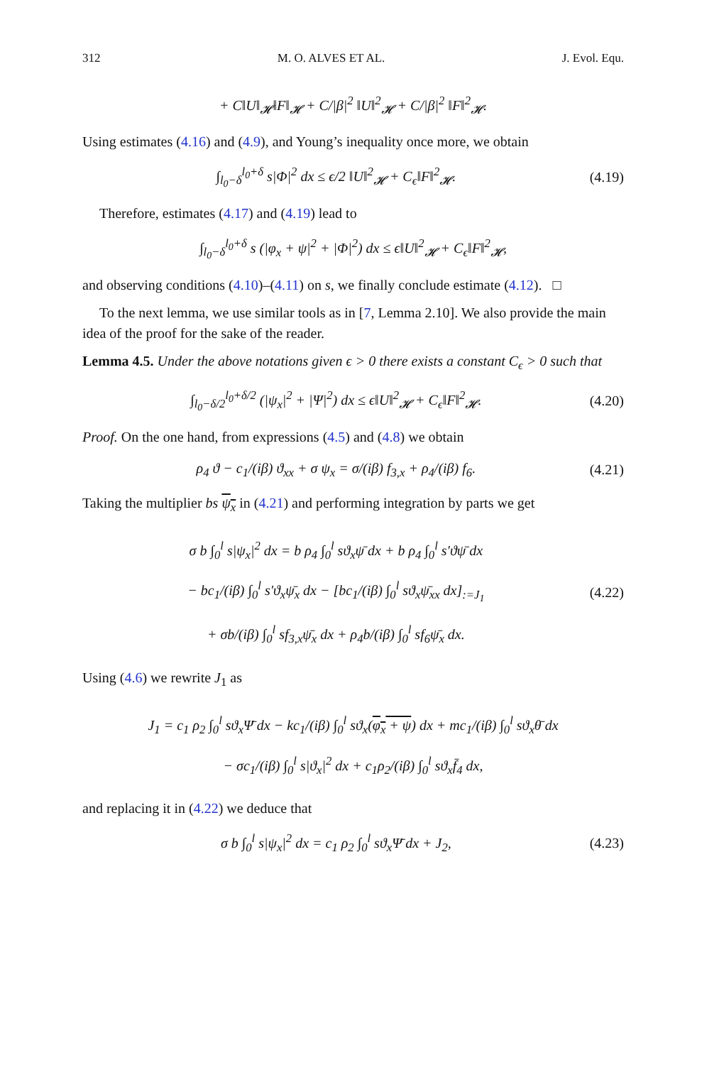312 M. O. ALVES ET AL. J. Evol. Equ.
+ C‖U‖<sub>𝓗</sub>‖F‖<sub>𝓗</sub> + C/|β|<sup>2</sup> ‖U‖<sup>2</sup><sub>𝓗</sub> + C/|β|<sup>2</sup> ‖F‖<sup>2</sup><sub>𝓗</sub>.
Using estimates (4.16) and (4.9), and Young’s inequality once more, we obtain
∫<sub>l<sub>0</sub>−δ</sub><sup>l<sub>0</sub>+δ</sup> s|Φ|<sup>2</sup> dx ≤ ϵ/2 ‖U‖<sup>2</sup><sub>𝓗</sub> + C<sub>ϵ</sub>‖F‖<sup>2</sup><sub>𝓗</sub>. (4.19)
Therefore, estimates (4.17) and (4.19) lead to
∫<sub>l<sub>0</sub>−δ</sub><sup>l<sub>0</sub>+δ</sup> s (|φ<sub>x</sub> + ψ|<sup>2</sup> + |Φ|<sup>2</sup>) dx ≤ ϵ‖U‖<sup>2</sup><sub>𝓗</sub> + C<sub>ϵ</sub>‖F‖<sup>2</sup><sub>𝓗</sub>,
and observing conditions (4.10)–(4.11) on s, we finally conclude estimate (4.12). □
To the next lemma, we use similar tools as in [7, Lemma 2.10]. We also provide the main idea of the proof for the sake of the reader.
Lemma 4.5. Under the above notations given ϵ > 0 there exists a constant C<sub>ϵ</sub> > 0 such that
∫<sub>l<sub>0</sub>−δ/2</sub><sup>l<sub>0</sub>+δ/2</sup> (|ψ<sub>x</sub>|<sup>2</sup> + |Ψ|<sup>2</sup>) dx ≤ ϵ‖U‖<sup>2</sup><sub>𝓗</sub> + C<sub>ϵ</sub>‖F‖<sup>2</sup><sub>𝓗</sub>. (4.20)
Proof. On the one hand, from expressions (4.5) and (4.8) we obtain
ρ<sub>4</sub> ϑ − c<sub>1</sub>/(iβ) ϑ<sub>xx</sub> + σ ψ<sub>x</sub> = σ/(iβ) f<sub>3,x</sub> + ρ<sub>4</sub>/(iβ) f<sub>6</sub>. (4.21)
Taking the multiplier bs ψ<sub>x</sub> in (4.21) and performing integration by parts we get
σ b ∫<sub>0</sub><sup>l</sup> s|ψ<sub>x</sub>|<sup>2</sup> dx = b ρ<sub>4</sub> ∫<sub>0</sub><sup>l</sup> sϑ<sub>x</sub>ψ̄ dx + b ρ<sub>4</sub> ∫<sub>0</sub><sup>l</sup> s′ϑψ̄ dx
− bc<sub>1</sub>/(iβ) ∫<sub>0</sub><sup>l</sup> s′ϑ<sub>x</sub>ψ̄<sub>x</sub> dx − [bc<sub>1</sub>/(iβ) ∫<sub>0</sub><sup>l</sup> sϑ<sub>x</sub>ψ̄<sub>xx</sub> dx]<sub>:=J<sub>1</sub></sub>
+ σb/(iβ) ∫<sub>0</sub><sup>l</sup> sf<sub>3,x</sub>ψ̄<sub>x</sub> dx + ρ<sub>4</sub>b/(iβ) ∫<sub>0</sub><sup>l</sup> sf<sub>6</sub>ψ̄<sub>x</sub> dx. (4.22)
Using (4.6) we rewrite J<sub>1</sub> as
J<sub>1</sub> = c<sub>1</sub> ρ<sub>2</sub> ∫<sub>0</sub><sup>l</sup> sϑ<sub>x</sub>Ψ̄ dx − kc<sub>1</sub>/(iβ) ∫<sub>0</sub><sup>l</sup> sϑ<sub>x</sub>(φ<sub>x</sub> + ψ) dx + mc<sub>1</sub>/(iβ) ∫<sub>0</sub><sup>l</sup> sϑ<sub>x</sub>θ̄ dx
− σc<sub>1</sub>/(iβ) ∫<sub>0</sub><sup>l</sup> s|ϑ<sub>x</sub>|<sup>2</sup> dx + c<sub>1</sub>ρ<sub>2</sub>/(iβ) ∫<sub>0</sub><sup>l</sup> sϑ<sub>x</sub>f̄<sub>4</sub> dx,
and replacing it in (4.22) we deduce that
σ b ∫<sub>0</sub><sup>l</sup> s|ψ<sub>x</sub>|<sup>2</sup> dx = c<sub>1</sub> ρ<sub>2</sub> ∫<sub>0</sub><sup>l</sup> sϑ<sub>x</sub>Ψ̄ dx + J<sub>2</sub>, (4.23)